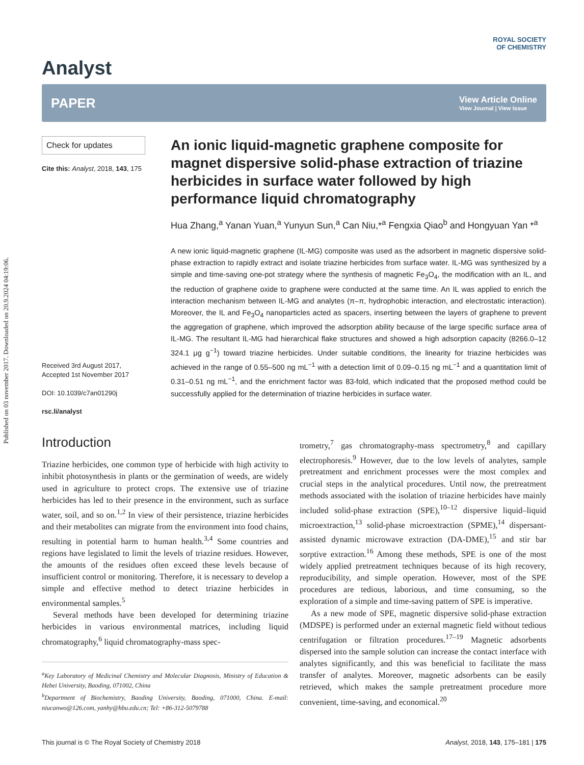Published on 03 november 2017. Downloaded on 20.9.2024 04:19:06.
Analyst
ROYAL SOCIETY
OF CHEMISTRY
PAPER View Article Online
View Journal | View Issue
Check for updates
Cite this: Analyst, 2018, 143, 175
Received 3rd August 2017,
Accepted 1st November 2017
DOI: 10.1039/c7an01290j
rsc.li/analyst
An ionic liquid-magnetic graphene composite for magnet dispersive solid-phase extraction of triazine herbicides in surface water followed by high performance liquid chromatography
Hua Zhang,<sup>a</sup> Yanan Yuan,<sup>a</sup> Yunyun Sun,<sup>a</sup> Can Niu,*<sup>a</sup> Fengxia Qiao<sup>b</sup> and Hongyuan Yan *<sup>a</sup>
A new ionic liquid-magnetic graphene (IL-MG) composite was used as the adsorbent in magnetic dispersive solid-phase extraction to rapidly extract and isolate triazine herbicides from surface water. IL-MG was synthesized by a simple and time-saving one-pot strategy where the synthesis of magnetic Fe<sub>3</sub>O<sub>4</sub>, the modification with an IL, and the reduction of graphene oxide to graphene were conducted at the same time. An IL was applied to enrich the interaction mechanism between IL-MG and analytes (π–π, hydrophobic interaction, and electrostatic interaction). Moreover, the IL and Fe<sub>3</sub>O<sub>4</sub> nanoparticles acted as spacers, inserting between the layers of graphene to prevent the aggregation of graphene, which improved the adsorption ability because of the large specific surface area of IL-MG. The resultant IL-MG had hierarchical flake structures and showed a high adsorption capacity (8266.0–12 324.1 μg g<sup>−1</sup>) toward triazine herbicides. Under suitable conditions, the linearity for triazine herbicides was achieved in the range of 0.55–500 ng mL<sup>−1</sup> with a detection limit of 0.09–0.15 ng mL<sup>−1</sup> and a quantitation limit of 0.31–0.51 ng mL<sup>−1</sup>, and the enrichment factor was 83-fold, which indicated that the proposed method could be successfully applied for the determination of triazine herbicides in surface water.
Introduction
Triazine herbicides, one common type of herbicide with high activity to inhibit photosynthesis in plants or the germination of weeds, are widely used in agriculture to protect crops. The extensive use of triazine herbicides has led to their presence in the environment, such as surface water, soil, and so on.<sup>1,2</sup> In view of their persistence, triazine herbicides and their metabolites can migrate from the environment into food chains, resulting in potential harm to human health.<sup>3,4</sup> Some countries and regions have legislated to limit the levels of triazine residues. However, the amounts of the residues often exceed these levels because of insufficient control or monitoring. Therefore, it is necessary to develop a simple and effective method to detect triazine herbicides in environmental samples.<sup>5</sup>
Several methods have been developed for determining triazine herbicides in various environmental matrices, including liquid chromatography,<sup>6</sup> liquid chromatography-mass spec-
<sup>a</sup> Key Laboratory of Medicinal Chemistry and Molecular Diagnosis, Ministry of Education & Hebei University, Baoding, 071002, China
<sup>b</sup> Department of Biochemistry, Baoding University, Baoding, 071000, China. E-mail: niucanwo@126.com, yanhy@hbu.edu.cn; Tel: +86-312-5079788
trometry,<sup>7</sup> gas chromatography-mass spectrometry,<sup>8</sup> and capillary electrophoresis.<sup>9</sup> However, due to the low levels of analytes, sample pretreatment and enrichment processes were the most complex and crucial steps in the analytical procedures. Until now, the pretreatment methods associated with the isolation of triazine herbicides have mainly included solid-phase extraction (SPE),<sup>10–12</sup> dispersive liquid–liquid microextraction,<sup>13</sup> solid-phase microextraction (SPME),<sup>14</sup> dispersant-assisted dynamic microwave extraction (DA-DME),<sup>15</sup> and stir bar sorptive extraction.<sup>16</sup> Among these methods, SPE is one of the most widely applied pretreatment techniques because of its high recovery, reproducibility, and simple operation. However, most of the SPE procedures are tedious, laborious, and time consuming, so the exploration of a simple and time-saving pattern of SPE is imperative.
As a new mode of SPE, magnetic dispersive solid-phase extraction (MDSPE) is performed under an external magnetic field without tedious centrifugation or filtration procedures.<sup>17–19</sup> Magnetic adsorbents dispersed into the sample solution can increase the contact interface with analytes significantly, and this was beneficial to facilitate the mass transfer of analytes. Moreover, magnetic adsorbents can be easily retrieved, which makes the sample pretreatment procedure more convenient, time-saving, and economical.<sup>20</sup>
This journal is © The Royal Society of Chemistry 2018 Analyst, 2018, 143, 175–181 | 175